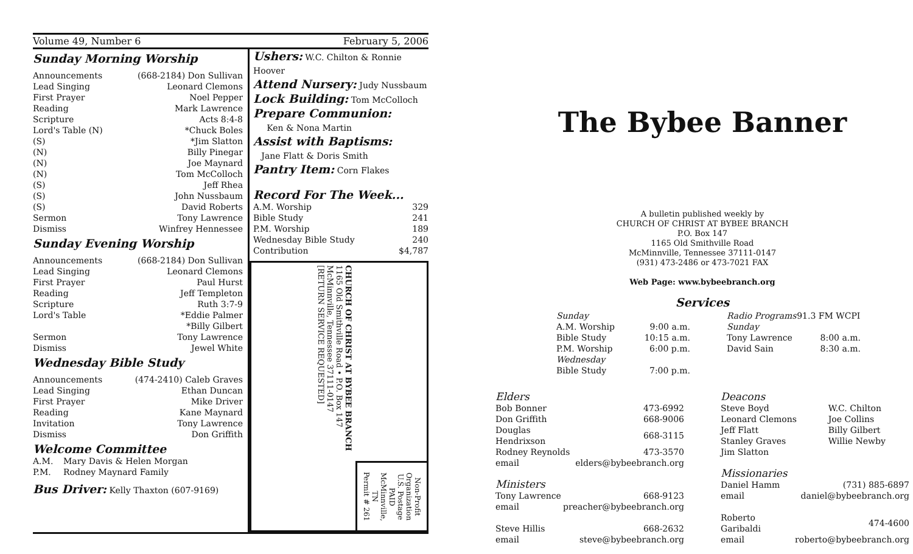Volume 49, Number 6 February 5, 2006
Sunday Morning Worship
| Announcements | (668-2184) Don Sullivan |
| Lead Singing | Leonard Clemons |
| First Prayer | Noel Pepper |
| Reading | Mark Lawrence |
| Scripture | Acts 8:4-8 |
| Lord's Table (N) | *Chuck Boles |
| (S) | *Jim Slatton |
| (N) | Billy Pinegar |
| (N) | Joe Maynard |
| (N) | Tom McColloch |
| (S) | Jeff Rhea |
| (S) | John Nussbaum |
| (S) | David Roberts |
| Sermon | Tony Lawrence |
| Dismiss | Winfrey Hennessee |
Sunday Evening Worship
| Announcements | (668-2184) Don Sullivan |
| Lead Singing | Leonard Clemons |
| First Prayer | Paul Hurst |
| Reading | Jeff Templeton |
| Scripture | Ruth 3:7-9 |
| Lord's Table | *Eddie Palmer |
| | *Billy Gilbert |
| Sermon | Tony Lawrence |
| Dismiss | Jewel White |
Wednesday Bible Study
| Announcements | (474-2410) Caleb Graves |
| Lead Singing | Ethan Duncan |
| First Prayer | Mike Driver |
| Reading | Kane Maynard |
| Invitation | Tony Lawrence |
| Dismiss | Don Griffith |
Welcome Committee
| A.M. | Mary Davis & Helen Morgan |
| P.M. | Rodney Maynard Family |
Bus Driver: Kelly Thaxton (607-9169)
Ushers: W.C. Chilton & Ronnie Hoover
Attend Nursery: Judy Nussbaum
Lock Building: Tom McColloch
Prepare Communion:
Ken & Nona Martin
Assist with Baptisms:
Jane Flatt & Doris Smith
Pantry Item: Corn Flakes
Record For The Week...
| A.M. Worship | 329 |
| Bible Study | 241 |
| P.M. Worship | 189 |
| Wednesday Bible Study | 240 |
| Contribution | $4,787 |
Non-Profit
Organization
U.S. Postage
PAID
McMinnville, TN
Permit # 261
CHURCH OF CHRIST AT BYBEE BRANCH
1165 Old Smithville Road • P.O. Box 147
McMinnville, Tennessee 37111-0147
[RETURN SERVICE REQUESTED]
The Bybee Banner
A bulletin published weekly by
CHURCH OF CHRIST AT BYBEE BRANCH
P.O. Box 147
1165 Old Smithville Road
McMinnville, Tennessee 37111-0147
(931) 473-2486 or 473-7021 FAX
Web Page: www.bybeebranch.org
Services
| Sunday | |
| A.M. Worship | 9:00 a.m. |
| Bible Study | 10:15 a.m. |
| P.M. Worship | 6:00 p.m. |
| Wednesday | |
| Bible Study | 7:00 p.m. |
| Radio Programs | 91.3 FM WCPI |
| Sunday | |
| Tony Lawrence | 8:00 a.m. |
| David Sain | 8:30 a.m. |
Elders
| Bob Bonner | 473-6992 |
| Don Griffith | 668-9006 |
| Douglas Hendrixson | 668-3115 |
| Rodney Reynolds | 473-3570 |
| email | elders@bybeebranch.org |
Ministers
| Tony Lawrence | 668-9123 |
| email | preacher@bybeebranch.org |
| Steve Hillis | 668-2632 |
| email | steve@bybeebranch.org |
Deacons
| Steve Boyd | W.C. Chilton |
| Leonard Clemons | Joe Collins |
| Jeff Flatt | Billy Gilbert |
| Stanley Graves | Willie Newby |
| Jim Slatton | |
Missionaries
| Daniel Hamm | (731) 885-6897 |
| email | daniel@bybeebranch.org |
| Roberto Garibaldi | 474-4600 |
| email | roberto@bybeebranch.org |